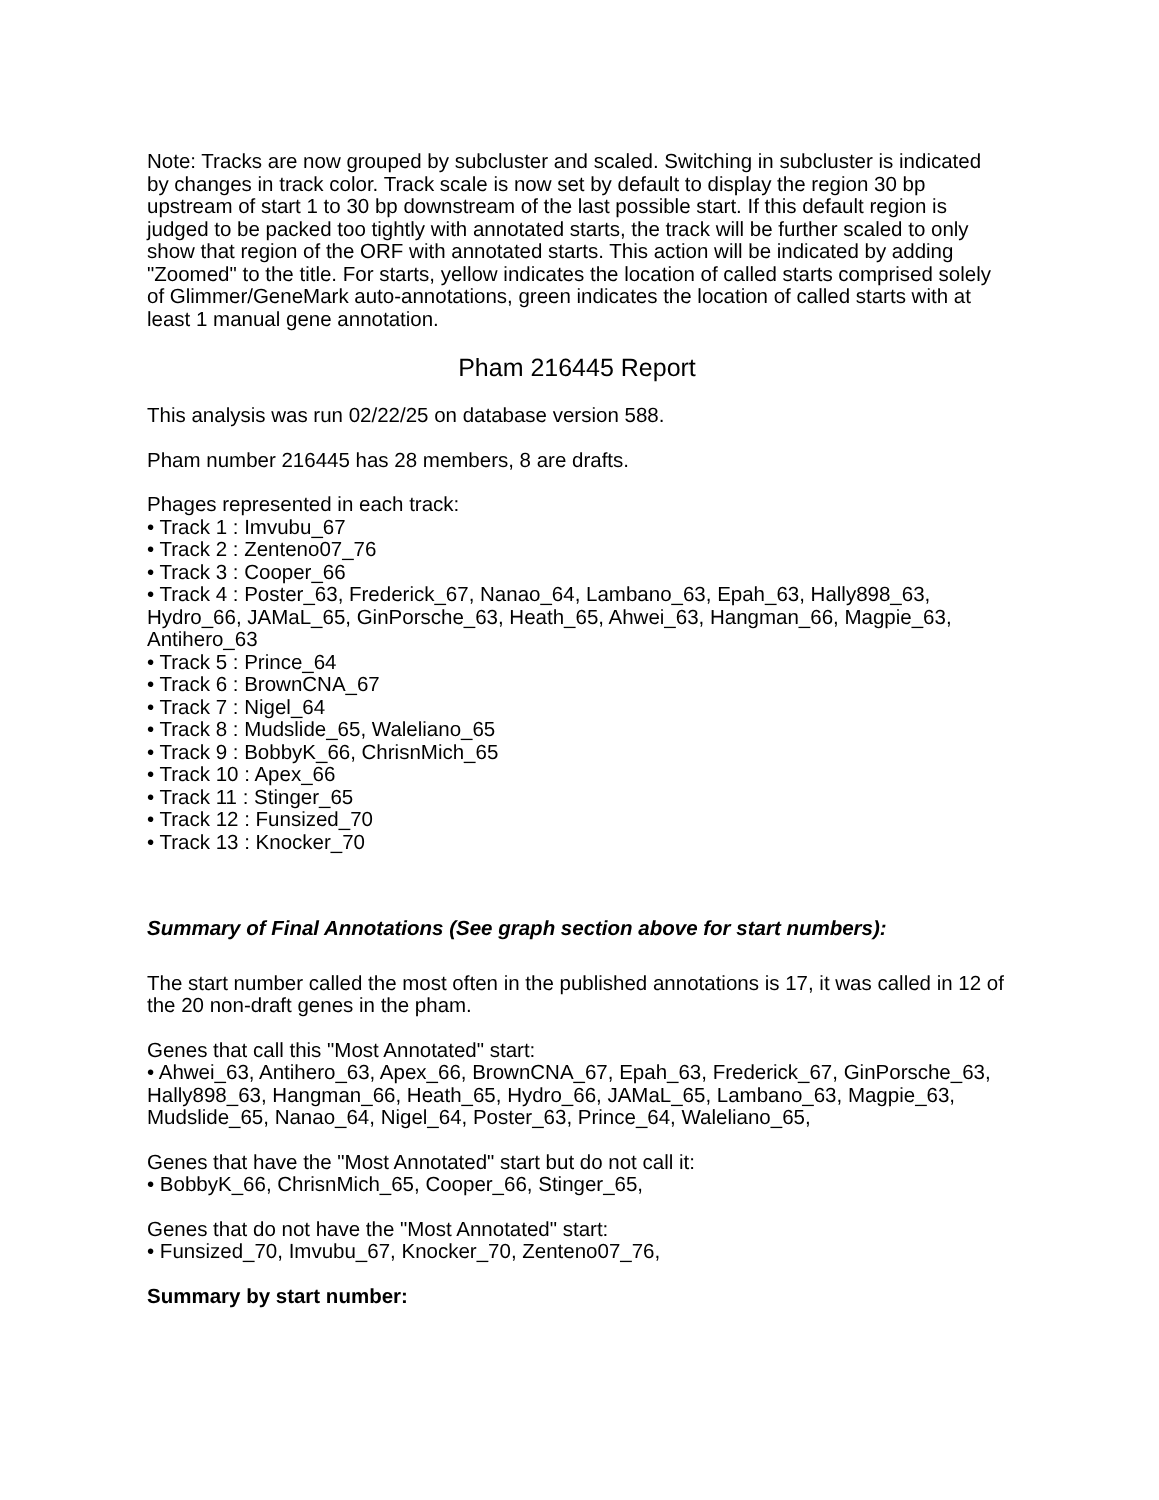Note: Tracks are now grouped by subcluster and scaled. Switching in subcluster is indicated by changes in track color. Track scale is now set by default to display the region 30 bp upstream of start 1 to 30 bp downstream of the last possible start. If this default region is judged to be packed too tightly with annotated starts, the track will be further scaled to only show that region of the ORF with annotated starts. This action will be indicated by adding "Zoomed" to the title. For starts, yellow indicates the location of called starts comprised solely of Glimmer/GeneMark auto-annotations, green indicates the location of called starts with at least 1 manual gene annotation.
Pham 216445 Report
This analysis was run 02/22/25 on database version 588.
Pham number 216445 has 28 members, 8 are drafts.
Phages represented in each track:
• Track 1 : Imvubu_67
• Track 2 : Zenteno07_76
• Track 3 : Cooper_66
• Track 4 : Poster_63, Frederick_67, Nanao_64, Lambano_63, Epah_63, Hally898_63, Hydro_66, JAMaL_65, GinPorsche_63, Heath_65, Ahwei_63, Hangman_66, Magpie_63, Antihero_63
• Track 5 : Prince_64
• Track 6 : BrownCNA_67
• Track 7 : Nigel_64
• Track 8 : Mudslide_65, Waleliano_65
• Track 9 : BobbyK_66, ChrisnMich_65
• Track 10 : Apex_66
• Track 11 : Stinger_65
• Track 12 : Funsized_70
• Track 13 : Knocker_70
Summary of Final Annotations (See graph section above for start numbers):
The start number called the most often in the published annotations is 17, it was called in 12 of the 20 non-draft genes in the pham.
Genes that call this "Most Annotated" start:
• Ahwei_63, Antihero_63, Apex_66, BrownCNA_67, Epah_63, Frederick_67, GinPorsche_63, Hally898_63, Hangman_66, Heath_65, Hydro_66, JAMaL_65, Lambano_63, Magpie_63, Mudslide_65, Nanao_64, Nigel_64, Poster_63, Prince_64, Waleliano_65,
Genes that have the "Most Annotated" start but do not call it:
• BobbyK_66, ChrisnMich_65, Cooper_66, Stinger_65,
Genes that do not have the "Most Annotated" start:
• Funsized_70, Imvubu_67, Knocker_70, Zenteno07_76,
Summary by start number: